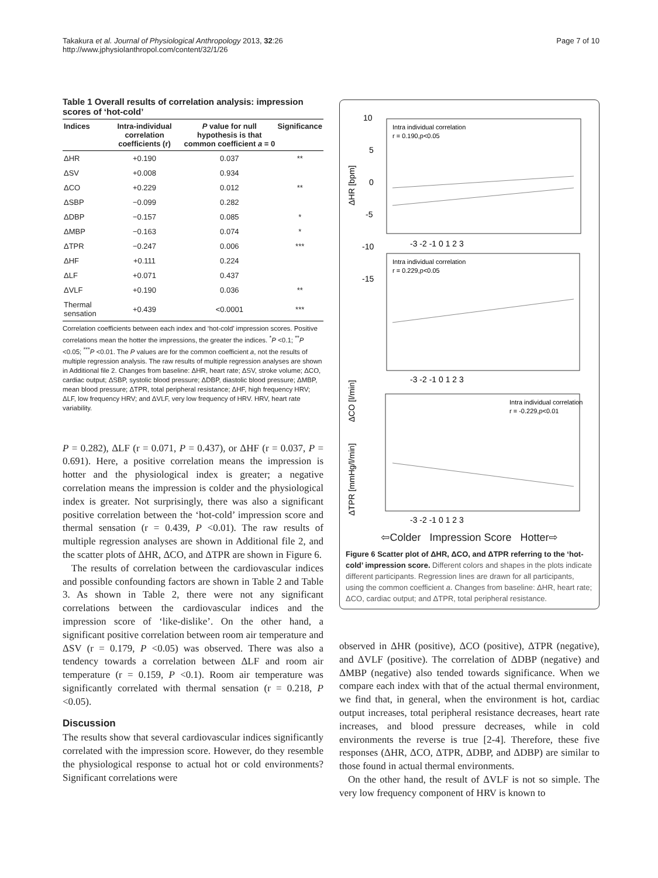Takakura et al. Journal of Physiological Anthropology 2013, 32:26
http://www.jphysiolanthropol.com/content/32/1/26
Page 7 of 10
Table 1 Overall results of correlation analysis: impression scores of ‘hot-cold’
| Indices | Intra-individual correlation coefficients (r) | P value for null hypothesis is that common coefficient a = 0 | Significance |
| --- | --- | --- | --- |
| ΔHR | +0.190 | 0.037 | ** |
| ΔSV | +0.008 | 0.934 | |
| ΔCO | +0.229 | 0.012 | ** |
| ΔSBP | −0.099 | 0.282 | |
| ΔDBP | −0.157 | 0.085 | * |
| ΔMBP | −0.163 | 0.074 | * |
| ΔTPR | −0.247 | 0.006 | *** |
| ΔHF | +0.111 | 0.224 | |
| ΔLF | +0.071 | 0.437 | |
| ΔVLF | +0.190 | 0.036 | ** |
| Thermal sensation | +0.439 | <0.0001 | *** |
Correlation coefficients between each index and ‘hot-cold’ impression scores. Positive correlations mean the hotter the impressions, the greater the indices. <sup>*</sup>P <0.1; <sup>**</sup>P <0.05; <sup>***</sup>P <0.01. The P values are for the common coefficient a, not the results of multiple regression analysis. The raw results of multiple regression analyses are shown in Additional file 2. Changes from baseline: ΔHR, heart rate; ΔSV, stroke volume; ΔCO, cardiac output; ΔSBP, systolic blood pressure; ΔDBP, diastolic blood pressure; ΔMBP, mean blood pressure; ΔTPR, total peripheral resistance; ΔHF, high frequency HRV; ΔLF, low frequency HRV; and ΔVLF, very low frequency of HRV. HRV, heart rate variability.
P = 0.282), ΔLF (r = 0.071, P = 0.437), or ΔHF (r = 0.037, P = 0.691). Here, a positive correlation means the impression is hotter and the physiological index is greater; a negative correlation means the impression is colder and the physiological index is greater. Not surprisingly, there was also a significant positive correlation between the ‘hot-cold’ impression score and thermal sensation (r = 0.439, P <0.01). The raw results of multiple regression analyses are shown in Additional file 2, and the scatter plots of ΔHR, ΔCO, and ΔTPR are shown in Figure 6.
The results of correlation between the cardiovascular indices and possible confounding factors are shown in Table 2 and Table 3. As shown in Table 2, there were not any significant correlations between the cardiovascular indices and the impression score of ‘like-dislike’. On the other hand, a significant positive correlation between room air temperature and ΔSV (r = 0.179, P <0.05) was observed. There was also a tendency towards a correlation between ΔLF and room air temperature (r = 0.159, P <0.1). Room air temperature was significantly correlated with thermal sensation (r = 0.218, P <0.05).
Discussion
The results show that several cardiovascular indices significantly correlated with the impression score. However, do they resemble the physiological response to actual hot or cold environments? Significant correlations were
Intra individual correlation
r = 0.190,p<0.05
10
5
0
-5
-10
-15
ΔHR [bpm]
-3 -2 -1 0 1 2 3
Intra individual correlation
r = 0.229,p<0.05
ΔCO [l/min]
-3 -2 -1 0 1 2 3
Intra individual correlation
r = -0.229,p<0.01
ΔTPR [mmHg/l/min]
-3 -2 -1 0 1 2 3
⇦Colder Impression Score Hotter⇨
Figure 6 Scatter plot of ΔHR, ΔCO, and ΔTPR referring to the ‘hot-cold’ impression score. Different colors and shapes in the plots indicate different participants. Regression lines are drawn for all participants, using the common coefficient a. Changes from baseline: ΔHR, heart rate; ΔCO, cardiac output; and ΔTPR, total peripheral resistance.
observed in ΔHR (positive), ΔCO (positive), ΔTPR (negative), and ΔVLF (positive). The correlation of ΔDBP (negative) and ΔMBP (negative) also tended towards significance. When we compare each index with that of the actual thermal environment, we find that, in general, when the environment is hot, cardiac output increases, total peripheral resistance decreases, heart rate increases, and blood pressure decreases, while in cold environments the reverse is true [2-4]. Therefore, these five responses (ΔHR, ΔCO, ΔTPR, ΔDBP, and ΔDBP) are similar to those found in actual thermal environments.
On the other hand, the result of ΔVLF is not so simple. The very low frequency component of HRV is known to